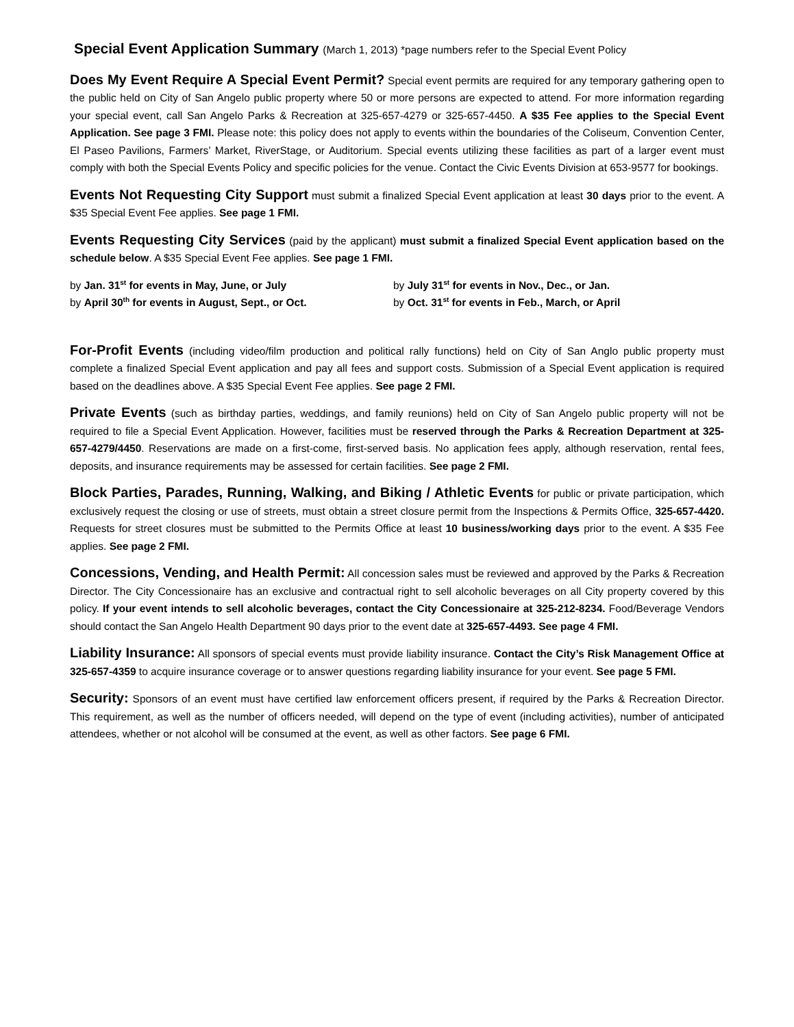Special Event Application Summary (March 1, 2013) *page numbers refer to the Special Event Policy
Does My Event Require A Special Event Permit? Special event permits are required for any temporary gathering open to the public held on City of San Angelo public property where 50 or more persons are expected to attend. For more information regarding your special event, call San Angelo Parks & Recreation at 325-657-4279 or 325-657-4450. A $35 Fee applies to the Special Event Application. See page 3 FMI. Please note: this policy does not apply to events within the boundaries of the Coliseum, Convention Center, El Paseo Pavilions, Farmers’ Market, RiverStage, or Auditorium. Special events utilizing these facilities as part of a larger event must comply with both the Special Events Policy and specific policies for the venue. Contact the Civic Events Division at 653-9577 for bookings.
Events Not Requesting City Support must submit a finalized Special Event application at least 30 days prior to the event. A $35 Special Event Fee applies. See page 1 FMI.
Events Requesting City Services (paid by the applicant) must submit a finalized Special Event application based on the schedule below. A $35 Special Event Fee applies. See page 1 FMI.
by Jan. 31<sup>st</sup> for events in May, June, or July
by July 31<sup>st</sup> for events in Nov., Dec., or Jan.
by April 30<sup>th</sup> for events in August, Sept., or Oct.
by Oct. 31<sup>st</sup> for events in Feb., March, or April
For-Profit Events (including video/film production and political rally functions) held on City of San Anglo public property must complete a finalized Special Event application and pay all fees and support costs. Submission of a Special Event application is required based on the deadlines above. A $35 Special Event Fee applies. See page 2 FMI.
Private Events (such as birthday parties, weddings, and family reunions) held on City of San Angelo public property will not be required to file a Special Event Application. However, facilities must be reserved through the Parks & Recreation Department at 325-657-4279/4450. Reservations are made on a first-come, first-served basis. No application fees apply, although reservation, rental fees, deposits, and insurance requirements may be assessed for certain facilities. See page 2 FMI.
Block Parties, Parades, Running, Walking, and Biking / Athletic Events for public or private participation, which exclusively request the closing or use of streets, must obtain a street closure permit from the Inspections & Permits Office, 325-657-4420. Requests for street closures must be submitted to the Permits Office at least 10 business/working days prior to the event. A $35 Fee applies. See page 2 FMI.
Concessions, Vending, and Health Permit: All concession sales must be reviewed and approved by the Parks & Recreation Director. The City Concessionaire has an exclusive and contractual right to sell alcoholic beverages on all City property covered by this policy. If your event intends to sell alcoholic beverages, contact the City Concessionaire at 325-212-8234. Food/Beverage Vendors should contact the San Angelo Health Department 90 days prior to the event date at 325-657-4493. See page 4 FMI.
Liability Insurance: All sponsors of special events must provide liability insurance. Contact the City’s Risk Management Office at 325-657-4359 to acquire insurance coverage or to answer questions regarding liability insurance for your event. See page 5 FMI.
Security: Sponsors of an event must have certified law enforcement officers present, if required by the Parks & Recreation Director. This requirement, as well as the number of officers needed, will depend on the type of event (including activities), number of anticipated attendees, whether or not alcohol will be consumed at the event, as well as other factors. See page 6 FMI.